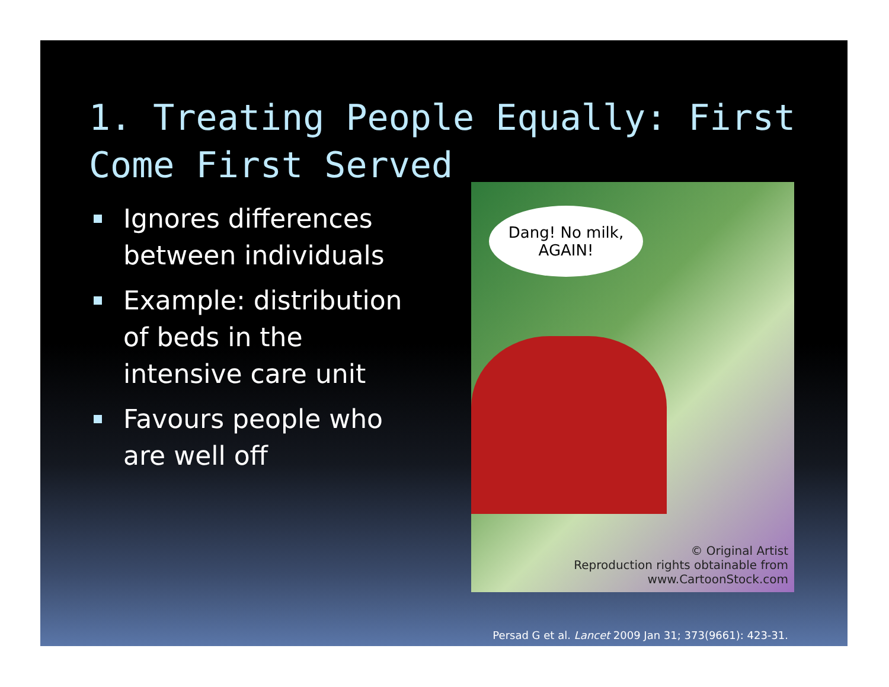1. Treating People Equally: First Come First Served
Ignores differences between individuals
Example: distribution of beds in the intensive care unit
Favours people who are well off
Dang! No milk, AGAIN!
© Original Artist
Reproduction rights obtainable from
www.CartoonStock.com
Persad G et al. Lancet 2009 Jan 31; 373(9661): 423-31.